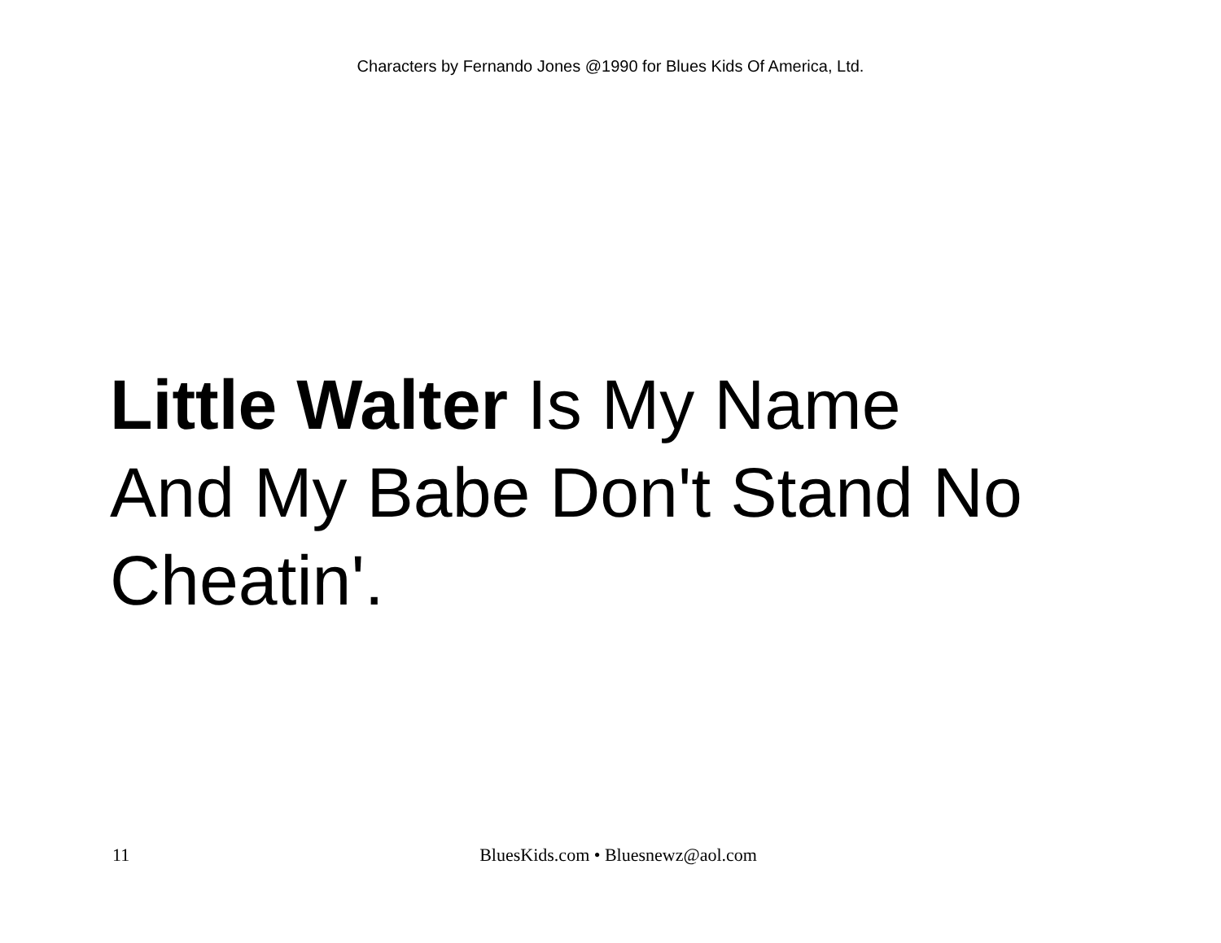Characters by Fernando Jones @1990 for Blues Kids Of America, Ltd.
Little Walter Is My Name
And My Babe Don't Stand No
Cheatin'.
11 BluesKids.com • Bluesnewz@aol.com